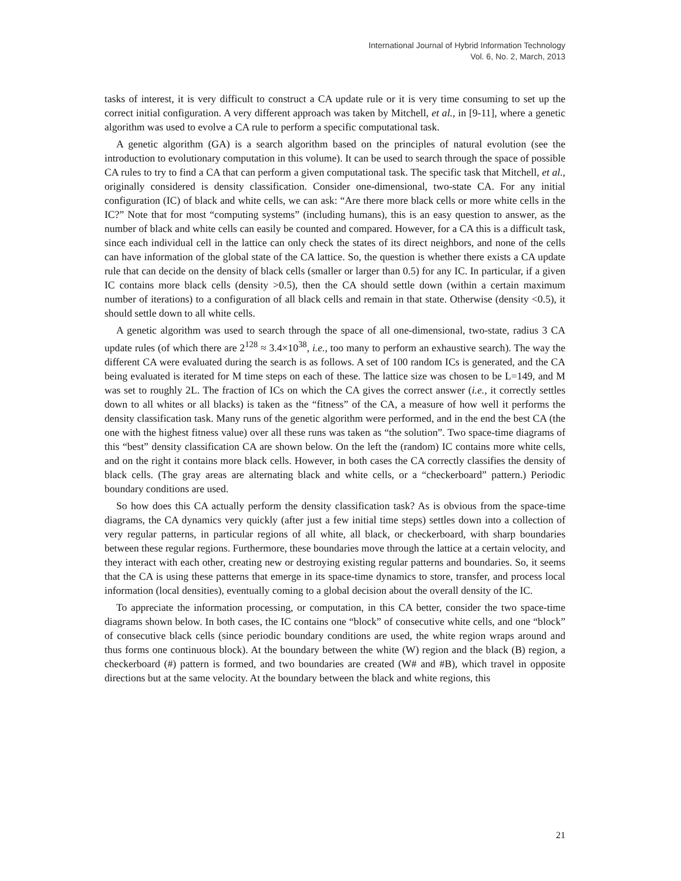International Journal of Hybrid Information Technology
Vol. 6, No. 2, March, 2013
tasks of interest, it is very difficult to construct a CA update rule or it is very time consuming to set up the correct initial configuration. A very different approach was taken by Mitchell, et al., in [9-11], where a genetic algorithm was used to evolve a CA rule to perform a specific computational task.
A genetic algorithm (GA) is a search algorithm based on the principles of natural evolution (see the introduction to evolutionary computation in this volume). It can be used to search through the space of possible CA rules to try to find a CA that can perform a given computational task. The specific task that Mitchell, et al., originally considered is density classification. Consider one-dimensional, two-state CA. For any initial configuration (IC) of black and white cells, we can ask: “Are there more black cells or more white cells in the IC?” Note that for most “computing systems” (including humans), this is an easy question to answer, as the number of black and white cells can easily be counted and compared. However, for a CA this is a difficult task, since each individual cell in the lattice can only check the states of its direct neighbors, and none of the cells can have information of the global state of the CA lattice. So, the question is whether there exists a CA update rule that can decide on the density of black cells (smaller or larger than 0.5) for any IC. In particular, if a given IC contains more black cells (density >0.5), then the CA should settle down (within a certain maximum number of iterations) to a configuration of all black cells and remain in that state. Otherwise (density <0.5), it should settle down to all white cells.
A genetic algorithm was used to search through the space of all one-dimensional, two-state, radius 3 CA update rules (of which there are 2<sup>128</sup> ≈ 3.4×10<sup>38</sup>, i.e., too many to perform an exhaustive search). The way the different CA were evaluated during the search is as follows. A set of 100 random ICs is generated, and the CA being evaluated is iterated for M time steps on each of these. The lattice size was chosen to be L=149, and M was set to roughly 2L. The fraction of ICs on which the CA gives the correct answer (i.e., it correctly settles down to all whites or all blacks) is taken as the “fitness” of the CA, a measure of how well it performs the density classification task. Many runs of the genetic algorithm were performed, and in the end the best CA (the one with the highest fitness value) over all these runs was taken as “the solution”. Two space-time diagrams of this “best” density classification CA are shown below. On the left the (random) IC contains more white cells, and on the right it contains more black cells. However, in both cases the CA correctly classifies the density of black cells. (The gray areas are alternating black and white cells, or a “checkerboard” pattern.) Periodic boundary conditions are used.
So how does this CA actually perform the density classification task? As is obvious from the space-time diagrams, the CA dynamics very quickly (after just a few initial time steps) settles down into a collection of very regular patterns, in particular regions of all white, all black, or checkerboard, with sharp boundaries between these regular regions. Furthermore, these boundaries move through the lattice at a certain velocity, and they interact with each other, creating new or destroying existing regular patterns and boundaries. So, it seems that the CA is using these patterns that emerge in its space-time dynamics to store, transfer, and process local information (local densities), eventually coming to a global decision about the overall density of the IC.
To appreciate the information processing, or computation, in this CA better, consider the two space-time diagrams shown below. In both cases, the IC contains one “block” of consecutive white cells, and one “block” of consecutive black cells (since periodic boundary conditions are used, the white region wraps around and thus forms one continuous block). At the boundary between the white (W) region and the black (B) region, a checkerboard (#) pattern is formed, and two boundaries are created (W# and #B), which travel in opposite directions but at the same velocity. At the boundary between the black and white regions, this
21